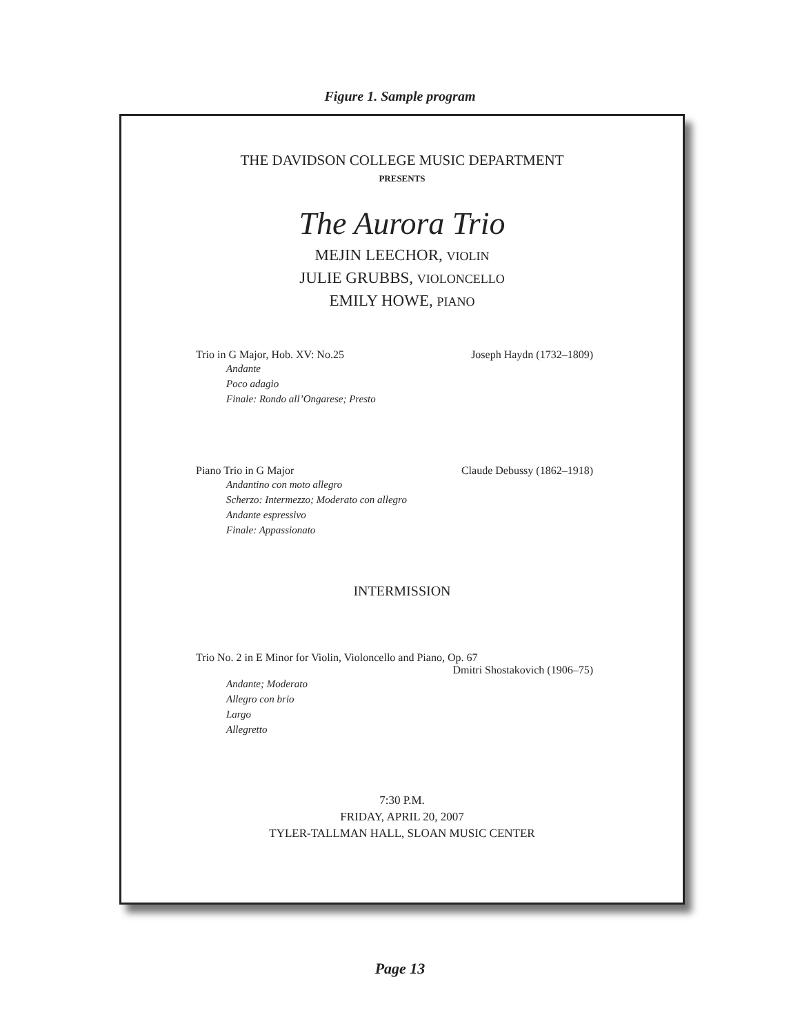Figure 1. Sample program
THE DAVIDSON COLLEGE MUSIC DEPARTMENT
PRESENTS
The Aurora Trio
MEJIN LEECHOR, VIOLIN
JULIE GRUBBS, VIOLONCELLO
EMILY HOWE, PIANO
Trio in G Major, Hob. XV: No.25 Joseph Haydn (1732–1809)
Andante
Poco adagio
Finale: Rondo all’Ongarese; Presto
Piano Trio in G Major Claude Debussy (1862–1918)
Andantino con moto allegro
Scherzo: Intermezzo; Moderato con allegro
Andante espressivo
Finale: Appassionato
INTERMISSION
Trio No. 2 in E Minor for Violin, Violoncello and Piano, Op. 67
Dmitri Shostakovich (1906–75)
Andante; Moderato
Allegro con brio
Largo
Allegretto
7:30 P.M.
FRIDAY, APRIL 20, 2007
TYLER-TALLMAN HALL, SLOAN MUSIC CENTER
Page 13